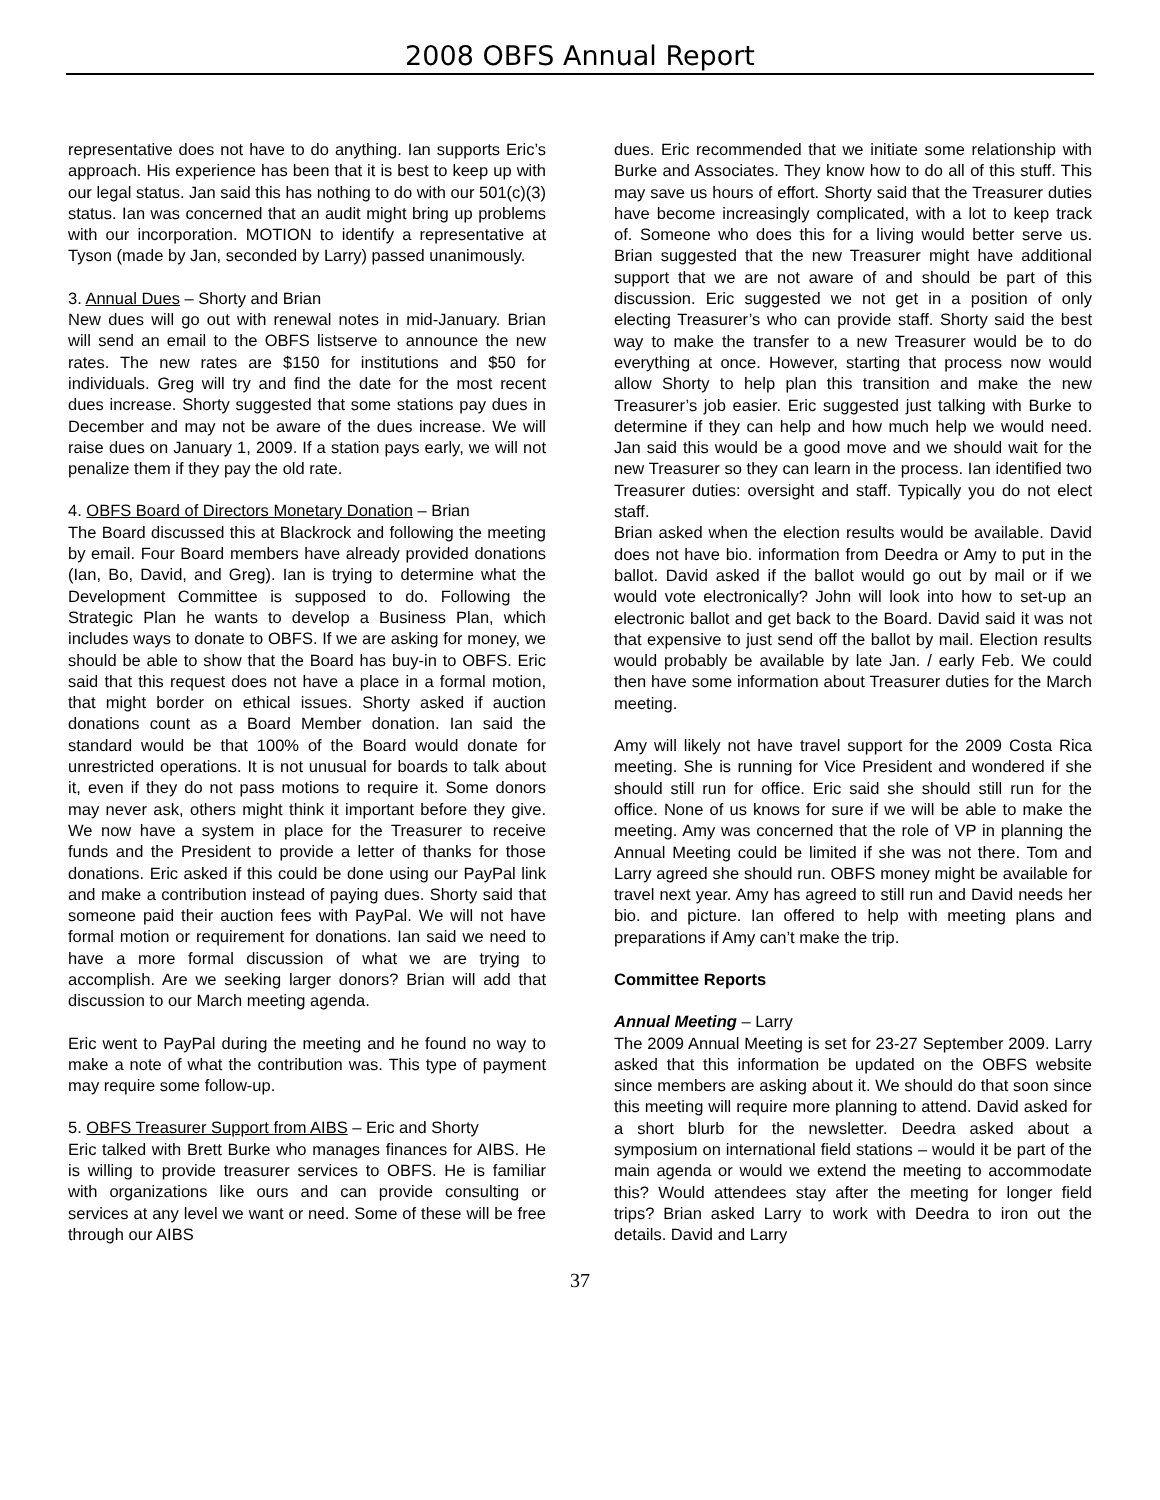2008 OBFS Annual Report
representative does not have to do anything. Ian supports Eric’s approach. His experience has been that it is best to keep up with our legal status. Jan said this has nothing to do with our 501(c)(3) status. Ian was concerned that an audit might bring up problems with our incorporation. MOTION to identify a representative at Tyson (made by Jan, seconded by Larry) passed unanimously.
3. Annual Dues – Shorty and Brian
New dues will go out with renewal notes in mid-January. Brian will send an email to the OBFS listserve to announce the new rates. The new rates are $150 for institutions and $50 for individuals. Greg will try and find the date for the most recent dues increase. Shorty suggested that some stations pay dues in December and may not be aware of the dues increase. We will raise dues on January 1, 2009. If a station pays early, we will not penalize them if they pay the old rate.
4. OBFS Board of Directors Monetary Donation – Brian
The Board discussed this at Blackrock and following the meeting by email. Four Board members have already provided donations (Ian, Bo, David, and Greg). Ian is trying to determine what the Development Committee is supposed to do. Following the Strategic Plan he wants to develop a Business Plan, which includes ways to donate to OBFS. If we are asking for money, we should be able to show that the Board has buy-in to OBFS. Eric said that this request does not have a place in a formal motion, that might border on ethical issues. Shorty asked if auction donations count as a Board Member donation. Ian said the standard would be that 100% of the Board would donate for unrestricted operations. It is not unusual for boards to talk about it, even if they do not pass motions to require it. Some donors may never ask, others might think it important before they give. We now have a system in place for the Treasurer to receive funds and the President to provide a letter of thanks for those donations. Eric asked if this could be done using our PayPal link and make a contribution instead of paying dues. Shorty said that someone paid their auction fees with PayPal. We will not have formal motion or requirement for donations. Ian said we need to have a more formal discussion of what we are trying to accomplish. Are we seeking larger donors? Brian will add that discussion to our March meeting agenda.
Eric went to PayPal during the meeting and he found no way to make a note of what the contribution was. This type of payment may require some follow-up.
5. OBFS Treasurer Support from AIBS – Eric and Shorty
Eric talked with Brett Burke who manages finances for AIBS. He is willing to provide treasurer services to OBFS. He is familiar with organizations like ours and can provide consulting or services at any level we want or need. Some of these will be free through our AIBS
dues. Eric recommended that we initiate some relationship with Burke and Associates. They know how to do all of this stuff. This may save us hours of effort. Shorty said that the Treasurer duties have become increasingly complicated, with a lot to keep track of. Someone who does this for a living would better serve us. Brian suggested that the new Treasurer might have additional support that we are not aware of and should be part of this discussion. Eric suggested we not get in a position of only electing Treasurer’s who can provide staff. Shorty said the best way to make the transfer to a new Treasurer would be to do everything at once. However, starting that process now would allow Shorty to help plan this transition and make the new Treasurer’s job easier. Eric suggested just talking with Burke to determine if they can help and how much help we would need. Jan said this would be a good move and we should wait for the new Treasurer so they can learn in the process. Ian identified two Treasurer duties: oversight and staff. Typically you do not elect staff.
Brian asked when the election results would be available. David does not have bio. information from Deedra or Amy to put in the ballot. David asked if the ballot would go out by mail or if we would vote electronically? John will look into how to set-up an electronic ballot and get back to the Board. David said it was not that expensive to just send off the ballot by mail. Election results would probably be available by late Jan. / early Feb. We could then have some information about Treasurer duties for the March meeting.
Amy will likely not have travel support for the 2009 Costa Rica meeting. She is running for Vice President and wondered if she should still run for office. Eric said she should still run for the office. None of us knows for sure if we will be able to make the meeting. Amy was concerned that the role of VP in planning the Annual Meeting could be limited if she was not there. Tom and Larry agreed she should run. OBFS money might be available for travel next year. Amy has agreed to still run and David needs her bio. and picture. Ian offered to help with meeting plans and preparations if Amy can’t make the trip.
Committee Reports
Annual Meeting – Larry
The 2009 Annual Meeting is set for 23-27 September 2009. Larry asked that this information be updated on the OBFS website since members are asking about it. We should do that soon since this meeting will require more planning to attend. David asked for a short blurb for the newsletter. Deedra asked about a symposium on international field stations – would it be part of the main agenda or would we extend the meeting to accommodate this? Would attendees stay after the meeting for longer field trips? Brian asked Larry to work with Deedra to iron out the details. David and Larry
37